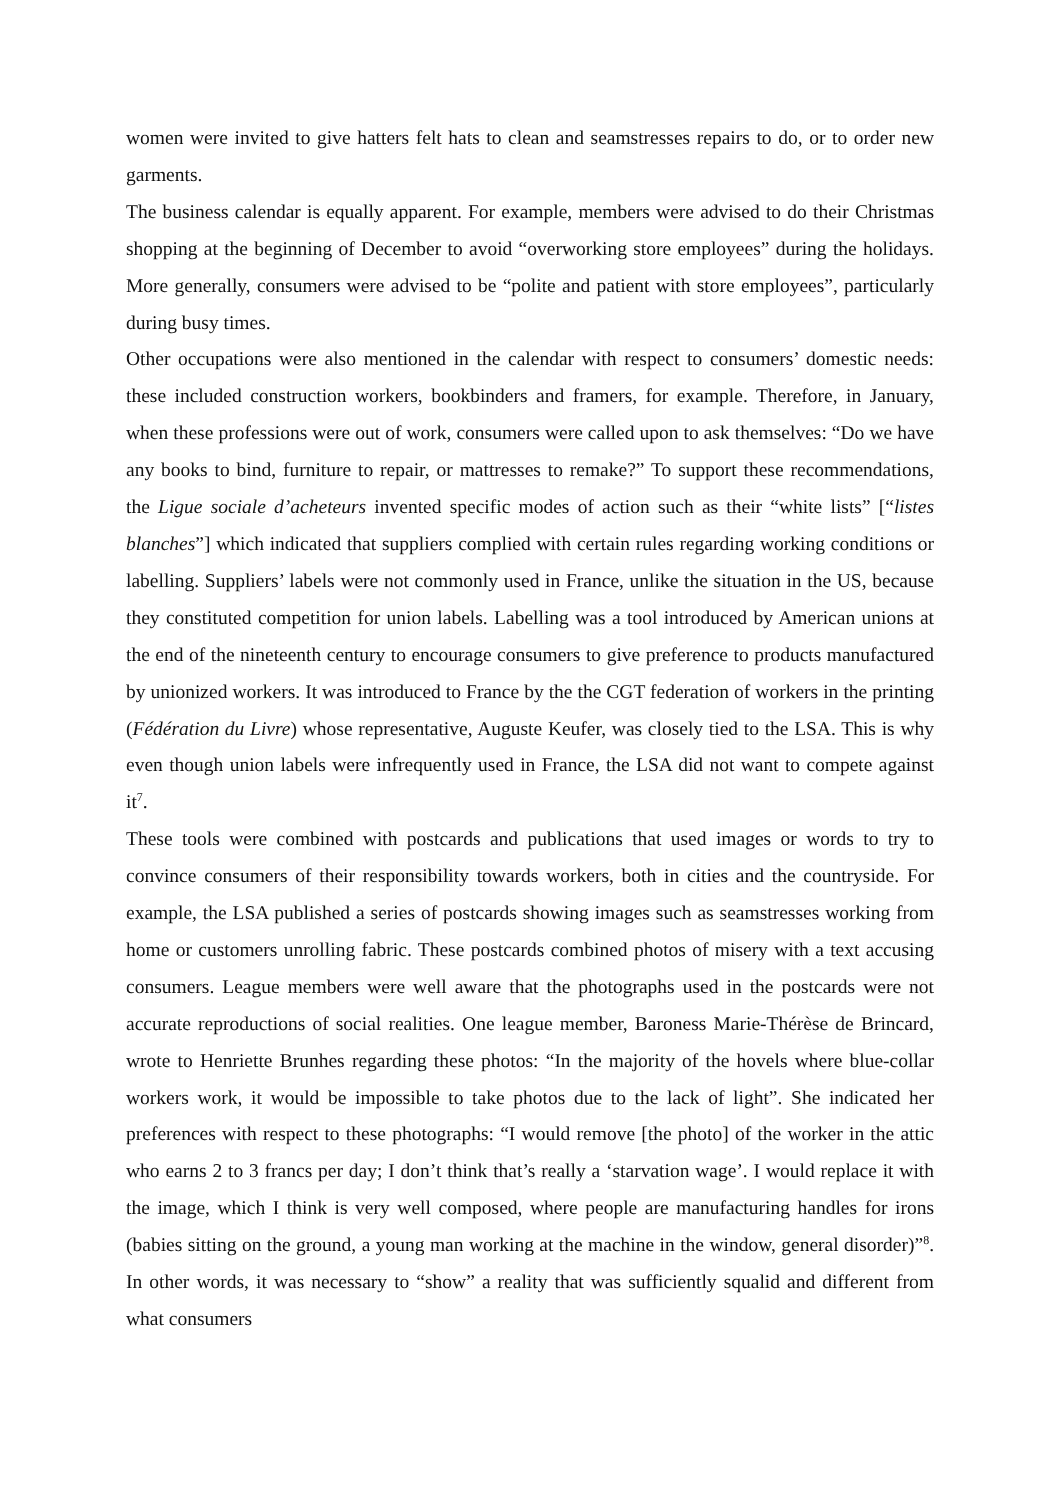women were invited to give hatters felt hats to clean and seamstresses repairs to do, or to order new garments.
The business calendar is equally apparent. For example, members were advised to do their Christmas shopping at the beginning of December to avoid “overworking store employees” during the holidays. More generally, consumers were advised to be “polite and patient with store employees”, particularly during busy times.
Other occupations were also mentioned in the calendar with respect to consumers’ domestic needs: these included construction workers, bookbinders and framers, for example. Therefore, in January, when these professions were out of work, consumers were called upon to ask themselves: “Do we have any books to bind, furniture to repair, or mattresses to remake?” To support these recommendations, the Ligue sociale d’acheteurs invented specific modes of action such as their “white lists” [“listes blanches”] which indicated that suppliers complied with certain rules regarding working conditions or labelling. Suppliers’ labels were not commonly used in France, unlike the situation in the US, because they constituted competition for union labels. Labelling was a tool introduced by American unions at the end of the nineteenth century to encourage consumers to give preference to products manufactured by unionized workers. It was introduced to France by the the CGT federation of workers in the printing (Fédération du Livre) whose representative, Auguste Keufer, was closely tied to the LSA. This is why even though union labels were infrequently used in France, the LSA did not want to compete against it<sup>7</sup>.
These tools were combined with postcards and publications that used images or words to try to convince consumers of their responsibility towards workers, both in cities and the countryside. For example, the LSA published a series of postcards showing images such as seamstresses working from home or customers unrolling fabric. These postcards combined photos of misery with a text accusing consumers. League members were well aware that the photographs used in the postcards were not accurate reproductions of social realities. One league member, Baroness Marie-Thérèse de Brincard, wrote to Henriette Brunhes regarding these photos: “In the majority of the hovels where blue-collar workers work, it would be impossible to take photos due to the lack of light”. She indicated her preferences with respect to these photographs: “I would remove [the photo] of the worker in the attic who earns 2 to 3 francs per day; I don’t think that’s really a ‘starvation wage’. I would replace it with the image, which I think is very well composed, where people are manufacturing handles for irons (babies sitting on the ground, a young man working at the machine in the window, general disorder)”<sup>8</sup>. In other words, it was necessary to “show” a reality that was sufficiently squalid and different from what consumers